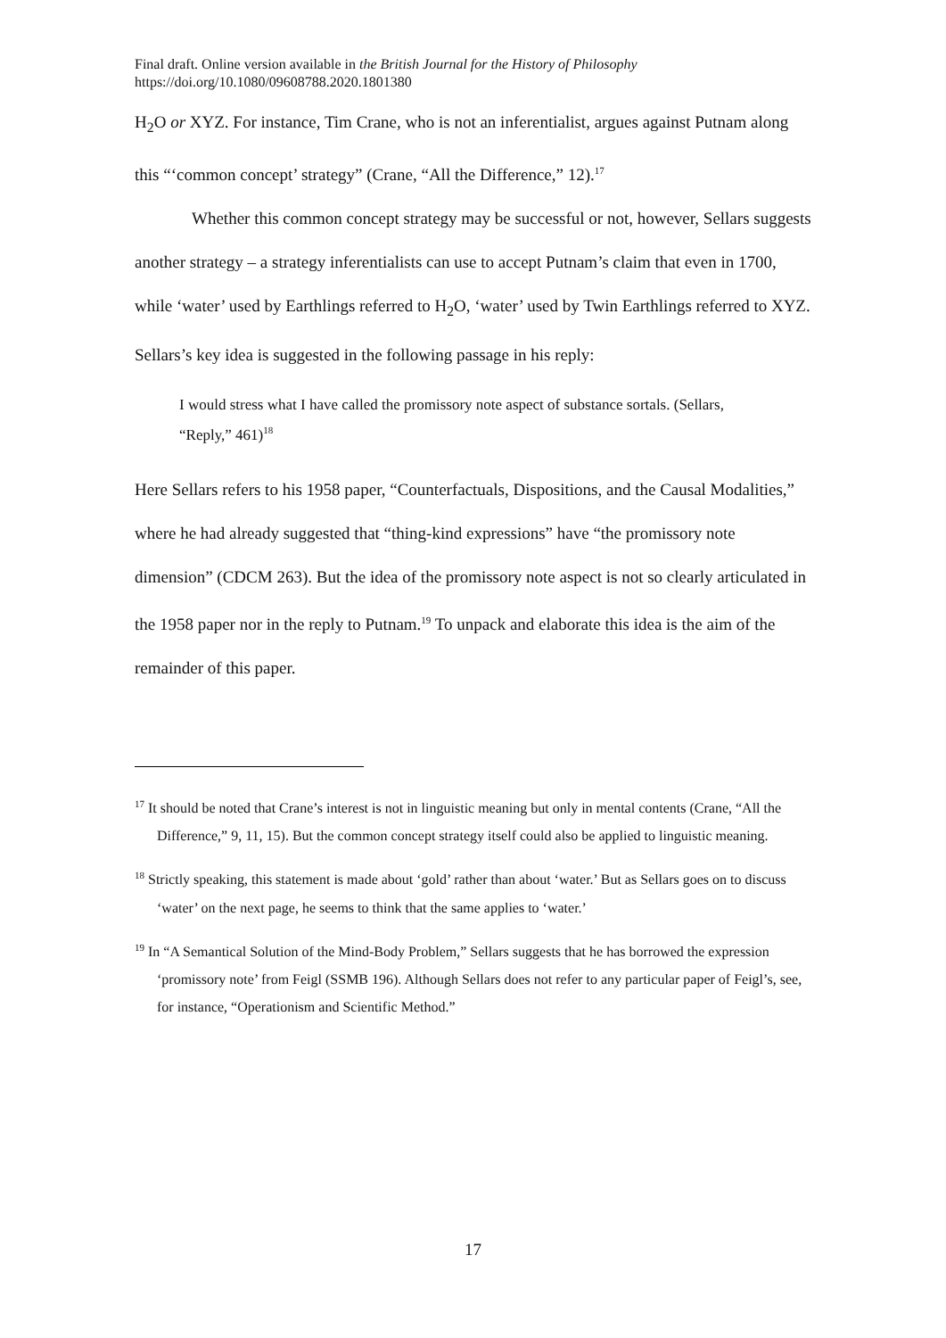Final draft. Online version available in the British Journal for the History of Philosophy
https://doi.org/10.1080/09608788.2020.1801380
H<sub>2</sub>O or XYZ. For instance, Tim Crane, who is not an inferentialist, argues against Putnam along this “‘common concept’ strategy” (Crane, “All the Difference,” 12).<sup>17</sup>
Whether this common concept strategy may be successful or not, however, Sellars suggests another strategy – a strategy inferentialists can use to accept Putnam’s claim that even in 1700, while ‘water’ used by Earthlings referred to H<sub>2</sub>O, ‘water’ used by Twin Earthlings referred to XYZ. Sellars’s key idea is suggested in the following passage in his reply:
I would stress what I have called the promissory note aspect of substance sortals. (Sellars, “Reply,” 461)<sup>18</sup>
Here Sellars refers to his 1958 paper, “Counterfactuals, Dispositions, and the Causal Modalities,” where he had already suggested that “thing-kind expressions” have “the promissory note dimension” (CDCM 263). But the idea of the promissory note aspect is not so clearly articulated in the 1958 paper nor in the reply to Putnam.<sup>19</sup> To unpack and elaborate this idea is the aim of the remainder of this paper.
<sup>17</sup> It should be noted that Crane’s interest is not in linguistic meaning but only in mental contents (Crane, “All the Difference,” 9, 11, 15). But the common concept strategy itself could also be applied to linguistic meaning.
<sup>18</sup> Strictly speaking, this statement is made about ‘gold’ rather than about ‘water.’ But as Sellars goes on to discuss ‘water’ on the next page, he seems to think that the same applies to ‘water.’
<sup>19</sup> In “A Semantical Solution of the Mind-Body Problem,” Sellars suggests that he has borrowed the expression ‘promissory note’ from Feigl (SSMB 196). Although Sellars does not refer to any particular paper of Feigl’s, see, for instance, “Operationism and Scientific Method.”
17